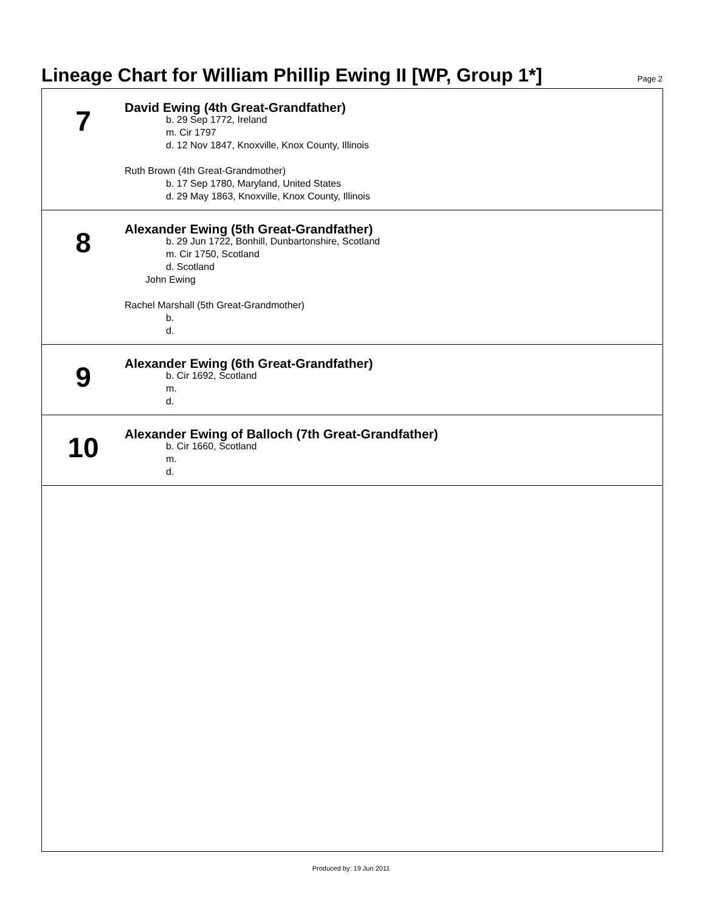Lineage Chart for William Phillip Ewing II [WP, Group 1*]
Page 2
7
David Ewing (4th Great-Grandfather)
b. 29 Sep 1772, Ireland
m. Cir 1797
d. 12 Nov 1847, Knoxville, Knox County, Illinois
Ruth Brown (4th Great-Grandmother)
b. 17 Sep 1780, Maryland, United States
d. 29 May 1863, Knoxville, Knox County, Illinois
8
Alexander Ewing (5th Great-Grandfather)
b. 29 Jun 1722, Bonhill, Dunbartonshire, Scotland
m. Cir 1750, Scotland
d. Scotland
John Ewing
Rachel Marshall (5th Great-Grandmother)
b.
d.
9
Alexander Ewing (6th Great-Grandfather)
b. Cir 1692, Scotland
m.
d.
10
Alexander Ewing of Balloch (7th Great-Grandfather)
b. Cir 1660, Scotland
m.
d.
Produced by: 19 Jun 2011